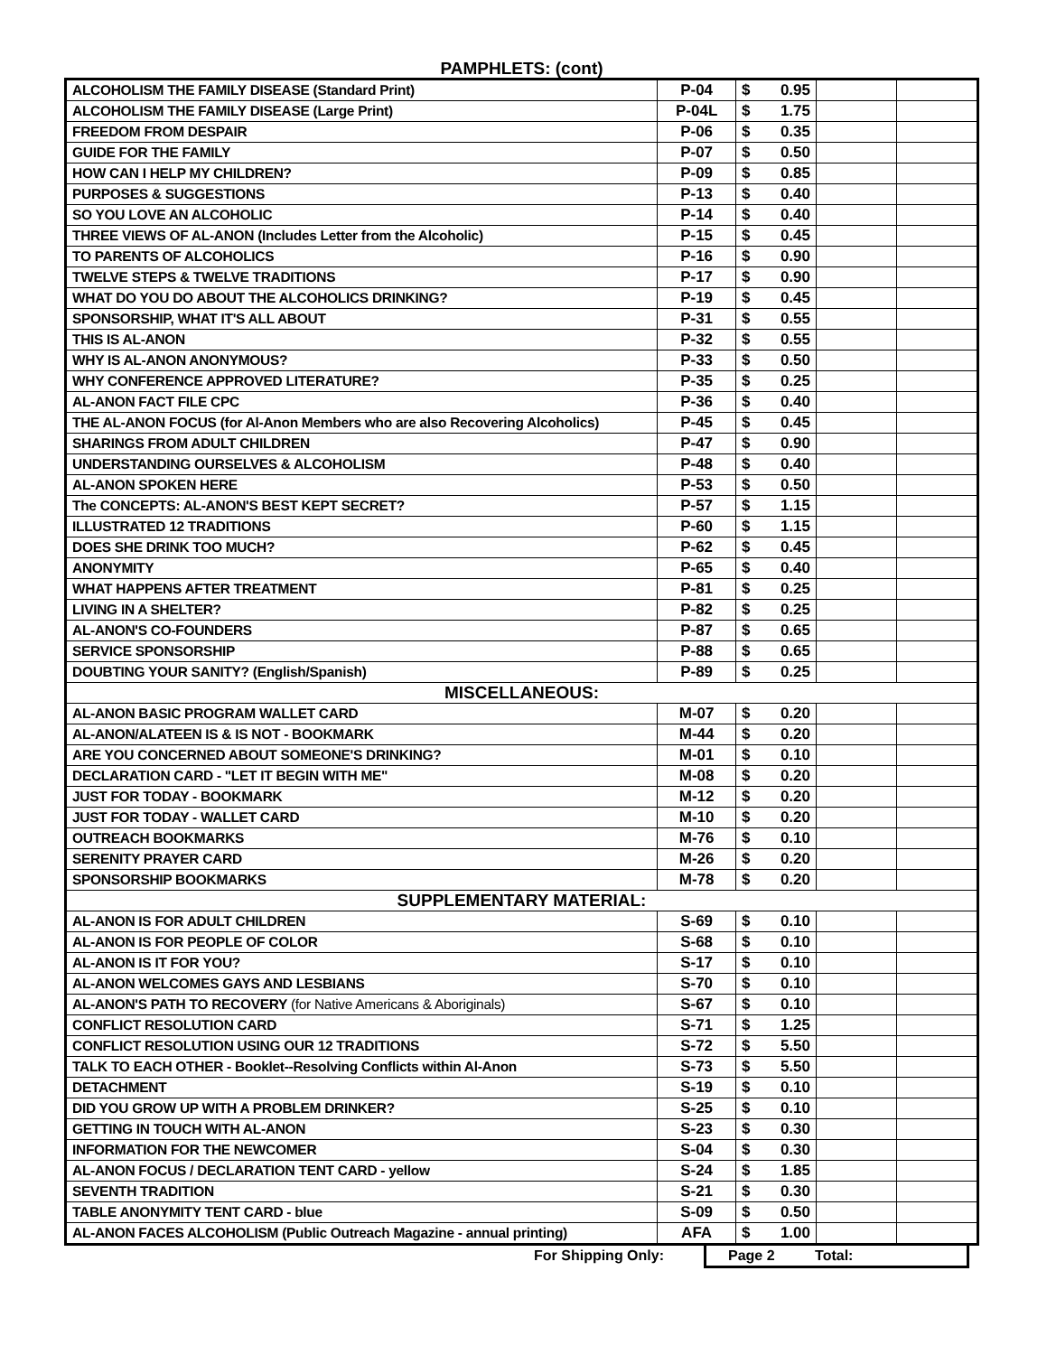PAMPHLETS: (cont)
| ALCOHOLISM THE FAMILY DISEASE (Standard Print) | P-04 | $ 0.95 | | |
| ALCOHOLISM THE FAMILY DISEASE (Large Print) | P-04L | $ 1.75 | | |
| FREEDOM FROM DESPAIR | P-06 | $ 0.35 | | |
| GUIDE FOR THE FAMILY | P-07 | $ 0.50 | | |
| HOW CAN I HELP MY CHILDREN? | P-09 | $ 0.85 | | |
| PURPOSES & SUGGESTIONS | P-13 | $ 0.40 | | |
| SO YOU LOVE AN ALCOHOLIC | P-14 | $ 0.40 | | |
| THREE VIEWS OF AL-ANON (Includes Letter from the Alcoholic) | P-15 | $ 0.45 | | |
| TO PARENTS OF ALCOHOLICS | P-16 | $ 0.90 | | |
| TWELVE STEPS & TWELVE TRADITIONS | P-17 | $ 0.90 | | |
| WHAT DO YOU DO ABOUT THE ALCOHOLICS DRINKING? | P-19 | $ 0.45 | | |
| SPONSORSHIP, WHAT IT'S ALL ABOUT | P-31 | $ 0.55 | | |
| THIS IS AL-ANON | P-32 | $ 0.55 | | |
| WHY IS AL-ANON ANONYMOUS? | P-33 | $ 0.50 | | |
| WHY CONFERENCE APPROVED LITERATURE? | P-35 | $ 0.25 | | |
| AL-ANON FACT FILE CPC | P-36 | $ 0.40 | | |
| THE AL-ANON FOCUS (for Al-Anon Members who are also Recovering Alcoholics) | P-45 | $ 0.45 | | |
| SHARINGS FROM ADULT CHILDREN | P-47 | $ 0.90 | | |
| UNDERSTANDING OURSELVES & ALCOHOLISM | P-48 | $ 0.40 | | |
| AL-ANON SPOKEN HERE | P-53 | $ 0.50 | | |
| The CONCEPTS: AL-ANON'S BEST KEPT SECRET? | P-57 | $ 1.15 | | |
| ILLUSTRATED 12 TRADITIONS | P-60 | $ 1.15 | | |
| DOES SHE DRINK TOO MUCH? | P-62 | $ 0.45 | | |
| ANONYMITY | P-65 | $ 0.40 | | |
| WHAT HAPPENS AFTER TREATMENT | P-81 | $ 0.25 | | |
| LIVING IN A SHELTER? | P-82 | $ 0.25 | | |
| AL-ANON'S CO-FOUNDERS | P-87 | $ 0.65 | | |
| SERVICE SPONSORSHIP | P-88 | $ 0.65 | | |
| DOUBTING YOUR SANITY? (English/Spanish) | P-89 | $ 0.25 | | |
| MISCELLANEOUS: | | | | |
| AL-ANON BASIC PROGRAM WALLET CARD | M-07 | $ 0.20 | | |
| AL-ANON/ALATEEN IS & IS NOT - BOOKMARK | M-44 | $ 0.20 | | |
| ARE YOU CONCERNED ABOUT SOMEONE'S DRINKING? | M-01 | $ 0.10 | | |
| DECLARATION CARD - "LET IT BEGIN WITH ME" | M-08 | $ 0.20 | | |
| JUST FOR TODAY - BOOKMARK | M-12 | $ 0.20 | | |
| JUST FOR TODAY - WALLET CARD | M-10 | $ 0.20 | | |
| OUTREACH BOOKMARKS | M-76 | $ 0.10 | | |
| SERENITY PRAYER CARD | M-26 | $ 0.20 | | |
| SPONSORSHIP BOOKMARKS | M-78 | $ 0.20 | | |
| SUPPLEMENTARY MATERIAL: | | | | |
| AL-ANON IS FOR ADULT CHILDREN | S-69 | $ 0.10 | | |
| AL-ANON IS FOR PEOPLE OF COLOR | S-68 | $ 0.10 | | |
| AL-ANON IS IT FOR YOU? | S-17 | $ 0.10 | | |
| AL-ANON WELCOMES GAYS AND LESBIANS | S-70 | $ 0.10 | | |
| AL-ANON'S PATH TO RECOVERY (for Native Americans & Aboriginals) | S-67 | $ 0.10 | | |
| CONFLICT RESOLUTION CARD | S-71 | $ 1.25 | | |
| CONFLICT RESOLUTION USING OUR 12 TRADITIONS | S-72 | $ 5.50 | | |
| TALK TO EACH OTHER - Booklet--Resolving Conflicts within Al-Anon | S-73 | $ 5.50 | | |
| DETACHMENT | S-19 | $ 0.10 | | |
| DID YOU GROW UP WITH A PROBLEM DRINKER? | S-25 | $ 0.10 | | |
| GETTING IN TOUCH WITH AL-ANON | S-23 | $ 0.30 | | |
| INFORMATION FOR THE NEWCOMER | S-04 | $ 0.30 | | |
| AL-ANON FOCUS / DECLARATION TENT CARD - yellow | S-24 | $ 1.85 | | |
| SEVENTH TRADITION | S-21 | $ 0.30 | | |
| TABLE ANONYMITY TENT CARD - blue | S-09 | $ 0.50 | | |
| AL-ANON FACES ALCOHOLISM (Public Outreach Magazine - annual printing) | AFA | $ 1.00 | | |
For Shipping Only: Page 2 Total: